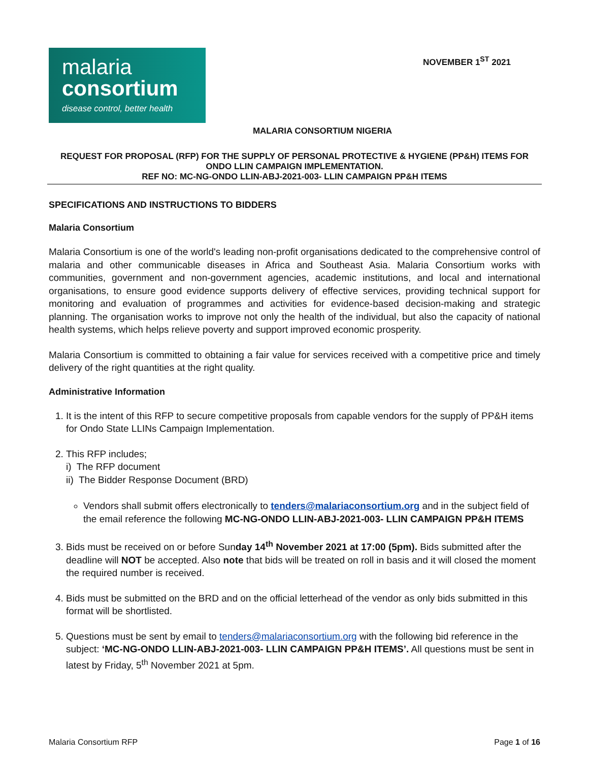malaria
consortium
disease control, better health
NOVEMBER 1<sup>ST</sup> 2021
MALARIA CONSORTIUM NIGERIA
REQUEST FOR PROPOSAL (RFP) FOR THE SUPPLY OF PERSONAL PROTECTIVE & HYGIENE (PP&H) ITEMS FOR ONDO LLIN CAMPAIGN IMPLEMENTATION.
REF NO: MC-NG-ONDO LLIN-ABJ-2021-003- LLIN CAMPAIGN PP&H ITEMS
SPECIFICATIONS AND INSTRUCTIONS TO BIDDERS
Malaria Consortium
Malaria Consortium is one of the world's leading non-profit organisations dedicated to the comprehensive control of malaria and other communicable diseases in Africa and Southeast Asia. Malaria Consortium works with communities, government and non-government agencies, academic institutions, and local and international organisations, to ensure good evidence supports delivery of effective services, providing technical support for monitoring and evaluation of programmes and activities for evidence-based decision-making and strategic planning. The organisation works to improve not only the health of the individual, but also the capacity of national health systems, which helps relieve poverty and support improved economic prosperity.
Malaria Consortium is committed to obtaining a fair value for services received with a competitive price and timely delivery of the right quantities at the right quality.
Administrative Information
1. It is the intent of this RFP to secure competitive proposals from capable vendors for the supply of PP&H items for Ondo State LLINs Campaign Implementation.
2. This RFP includes;
i) The RFP document
ii) The Bidder Response Document (BRD)
Vendors shall submit offers electronically to tenders@malariaconsortium.org and in the subject field of the email reference the following MC-NG-ONDO LLIN-ABJ-2021-003- LLIN CAMPAIGN PP&H ITEMS
3. Bids must be received on or before Sunday 14<sup>th</sup> November 2021 at 17:00 (5pm). Bids submitted after the deadline will NOT be accepted. Also note that bids will be treated on roll in basis and it will closed the moment the required number is received.
4. Bids must be submitted on the BRD and on the official letterhead of the vendor as only bids submitted in this format will be shortlisted.
5. Questions must be sent by email to tenders@malariaconsortium.org with the following bid reference in the subject: ‘MC-NG-ONDO LLIN-ABJ-2021-003- LLIN CAMPAIGN PP&H ITEMS’. All questions must be sent in latest by Friday, 5<sup>th</sup> November 2021 at 5pm.
Malaria Consortium RFP Page 1 of 16